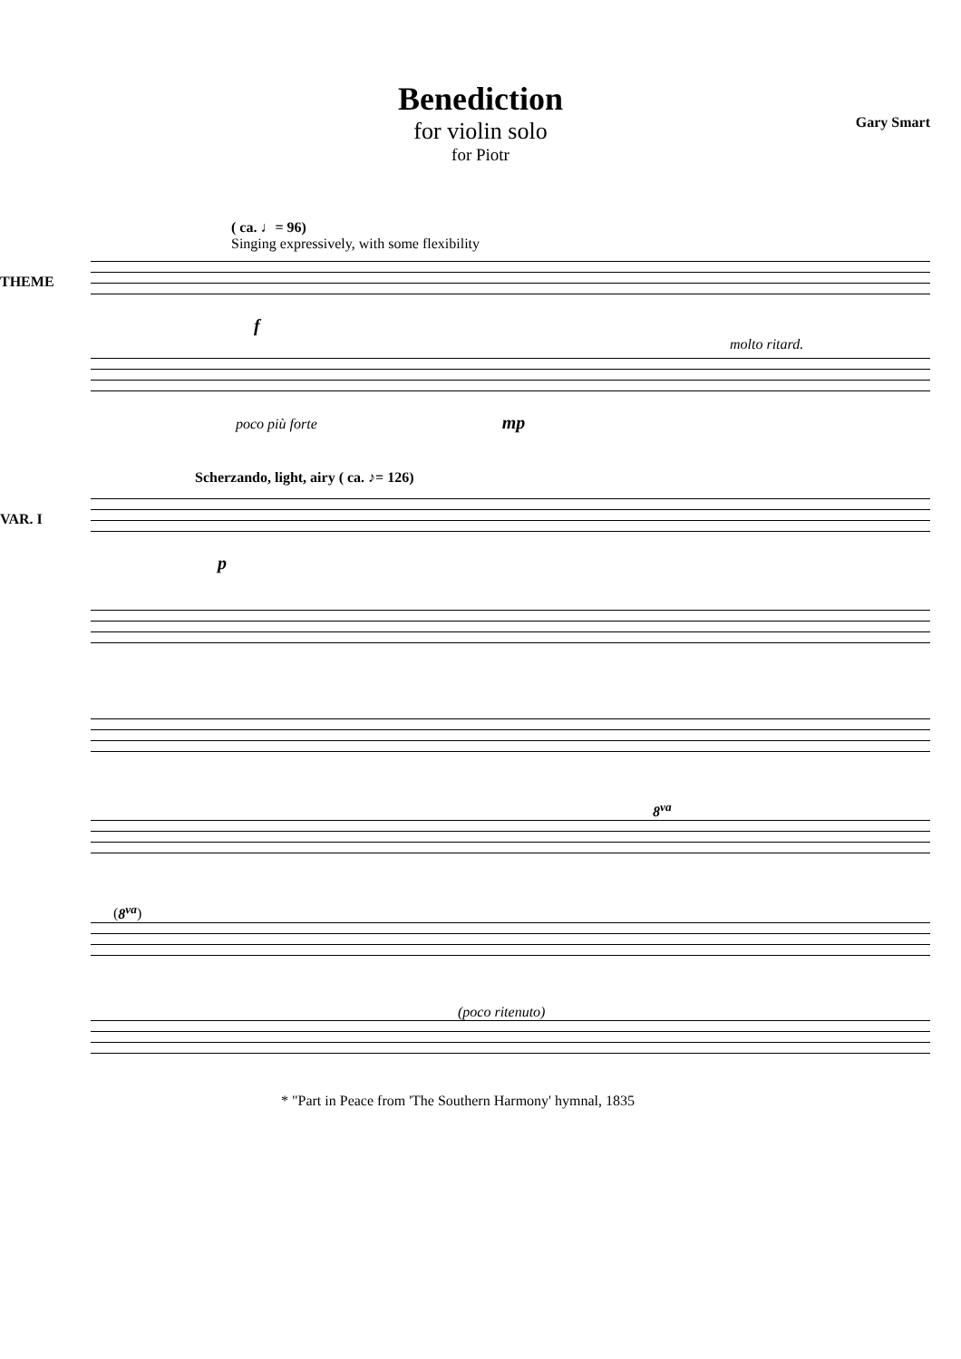Benediction
for violin solo
for Piotr
Gary Smart
( ca. ♩= 96)
Singing expressively, with some flexibility
THEME
f
molto ritard.
poco più forte mp
Scherzando, light, airy ( ca. ♪= 126)
VAR. I
p
8<sup>va</sup>
(8<sup>va</sup>)
(poco ritenuto)
* "Part in Peace from 'The Southern Harmony' hymnal, 1835